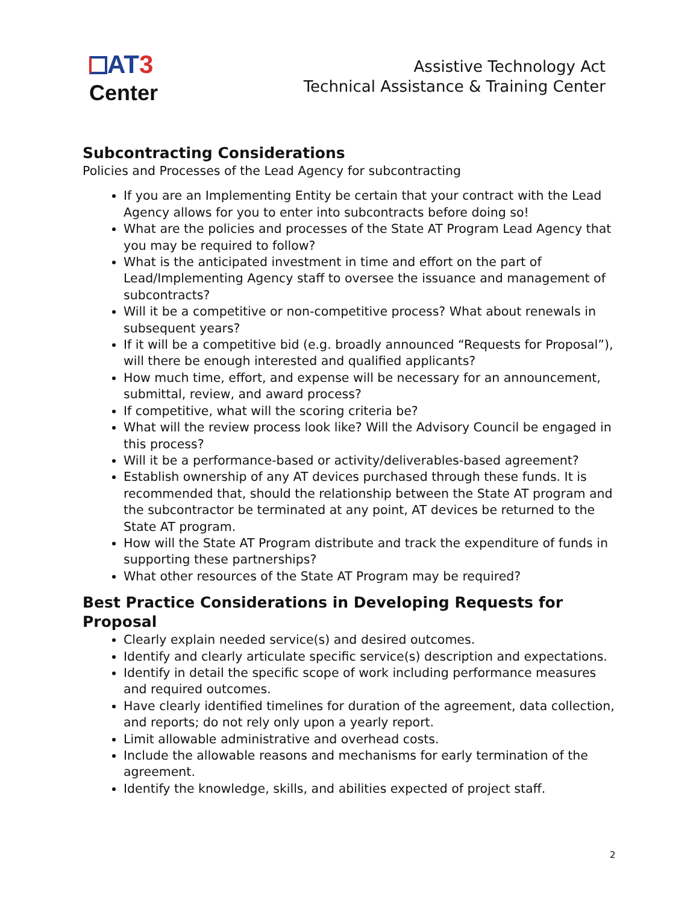AT 3
Center
Assistive Technology Act
Technical Assistance & Training Center
Subcontracting Considerations
Policies and Processes of the Lead Agency for subcontracting
If you are an Implementing Entity be certain that your contract with the Lead Agency allows for you to enter into subcontracts before doing so!
What are the policies and processes of the State AT Program Lead Agency that you may be required to follow?
What is the anticipated investment in time and effort on the part of Lead/Implementing Agency staff to oversee the issuance and management of subcontracts?
Will it be a competitive or non-competitive process? What about renewals in subsequent years?
If it will be a competitive bid (e.g. broadly announced “Requests for Proposal”), will there be enough interested and qualified applicants?
How much time, effort, and expense will be necessary for an announcement, submittal, review, and award process?
If competitive, what will the scoring criteria be?
What will the review process look like? Will the Advisory Council be engaged in this process?
Will it be a performance-based or activity/deliverables-based agreement?
Establish ownership of any AT devices purchased through these funds. It is recommended that, should the relationship between the State AT program and the subcontractor be terminated at any point, AT devices be returned to the State AT program.
How will the State AT Program distribute and track the expenditure of funds in supporting these partnerships?
What other resources of the State AT Program may be required?
Best Practice Considerations in Developing Requests for Proposal
Clearly explain needed service(s) and desired outcomes.
Identify and clearly articulate specific service(s) description and expectations.
Identify in detail the specific scope of work including performance measures and required outcomes.
Have clearly identified timelines for duration of the agreement, data collection, and reports; do not rely only upon a yearly report.
Limit allowable administrative and overhead costs.
Include the allowable reasons and mechanisms for early termination of the agreement.
Identify the knowledge, skills, and abilities expected of project staff.
2